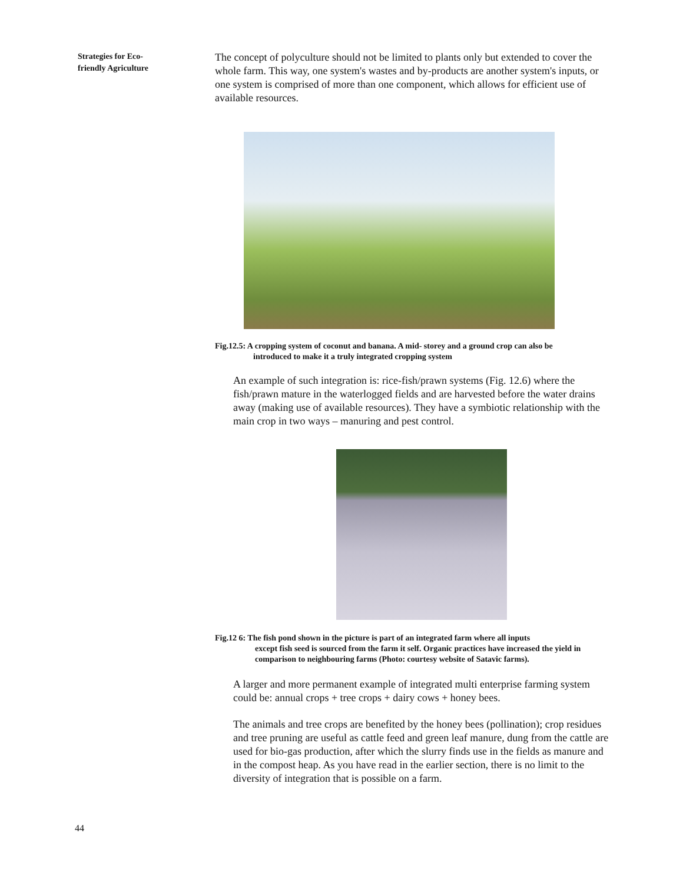Strategies for Eco-
friendly Agriculture
The concept of polyculture should not be limited to plants only but extended to cover the whole farm. This way, one system's wastes and by-products are another system's inputs, or one system is comprised of more than one component, which allows for efficient use of available resources.
Fig.12.5: A cropping system of coconut and banana. A mid- storey and a ground crop can also be
introduced to make it a truly integrated cropping system
An example of such integration is: rice-fish/prawn systems (Fig. 12.6) where the fish/prawn mature in the waterlogged fields and are harvested before the water drains away (making use of available resources). They have a symbiotic relationship with the main crop in two ways – manuring and pest control.
Fig.12 6: The fish pond shown in the picture is part of an integrated farm where all inputs
except fish seed is sourced from the farm it self. Organic practices have increased the yield in comparison to neighbouring farms (Photo: courtesy website of Satavic farms).
A larger and more permanent example of integrated multi enterprise farming system could be: annual crops + tree crops + dairy cows + honey bees.
The animals and tree crops are benefited by the honey bees (pollination); crop residues and tree pruning are useful as cattle feed and green leaf manure, dung from the cattle are used for bio-gas production, after which the slurry finds use in the fields as manure and in the compost heap. As you have read in the earlier section, there is no limit to the diversity of integration that is possible on a farm.
44